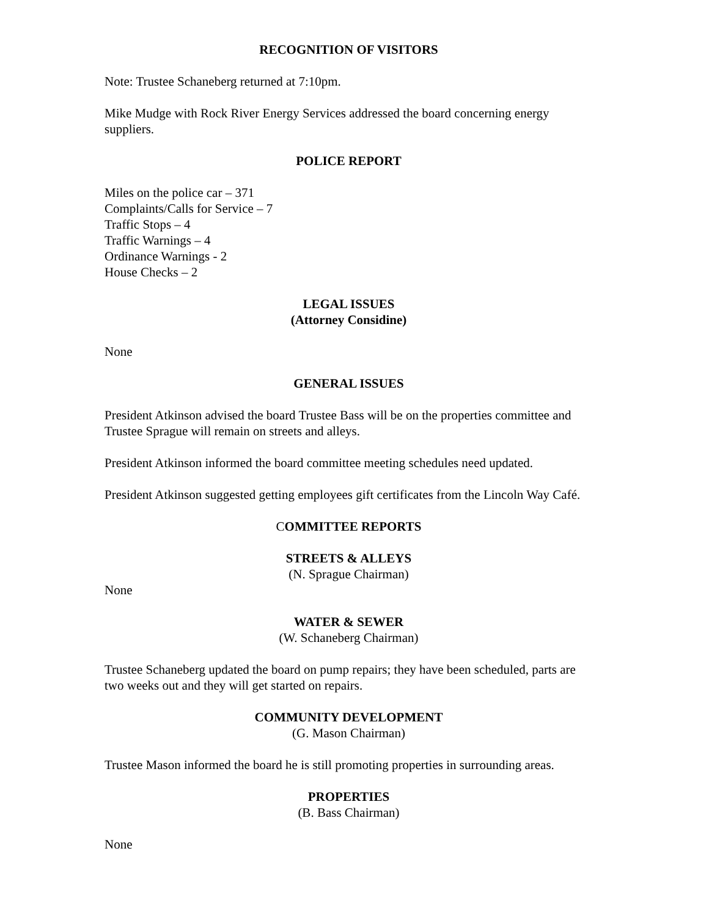RECOGNITION OF VISITORS
Note: Trustee Schaneberg returned at 7:10pm.
Mike Mudge with Rock River Energy Services addressed the board concerning energy suppliers.
POLICE REPORT
Miles on the police car – 371
Complaints/Calls for Service – 7
Traffic Stops – 4
Traffic Warnings – 4
Ordinance Warnings - 2
House Checks – 2
LEGAL ISSUES
(Attorney Considine)
None
GENERAL ISSUES
President Atkinson advised the board Trustee Bass will be on the properties committee and Trustee Sprague will remain on streets and alleys.
President Atkinson informed the board committee meeting schedules need updated.
President Atkinson suggested getting employees gift certificates from the Lincoln Way Café.
COMMITTEE REPORTS
STREETS & ALLEYS
(N. Sprague Chairman)
None
WATER & SEWER
(W. Schaneberg Chairman)
Trustee Schaneberg updated the board on pump repairs; they have been scheduled, parts are two weeks out and they will get started on repairs.
COMMUNITY DEVELOPMENT
(G. Mason Chairman)
Trustee Mason informed the board he is still promoting properties in surrounding areas.
PROPERTIES
(B. Bass Chairman)
None